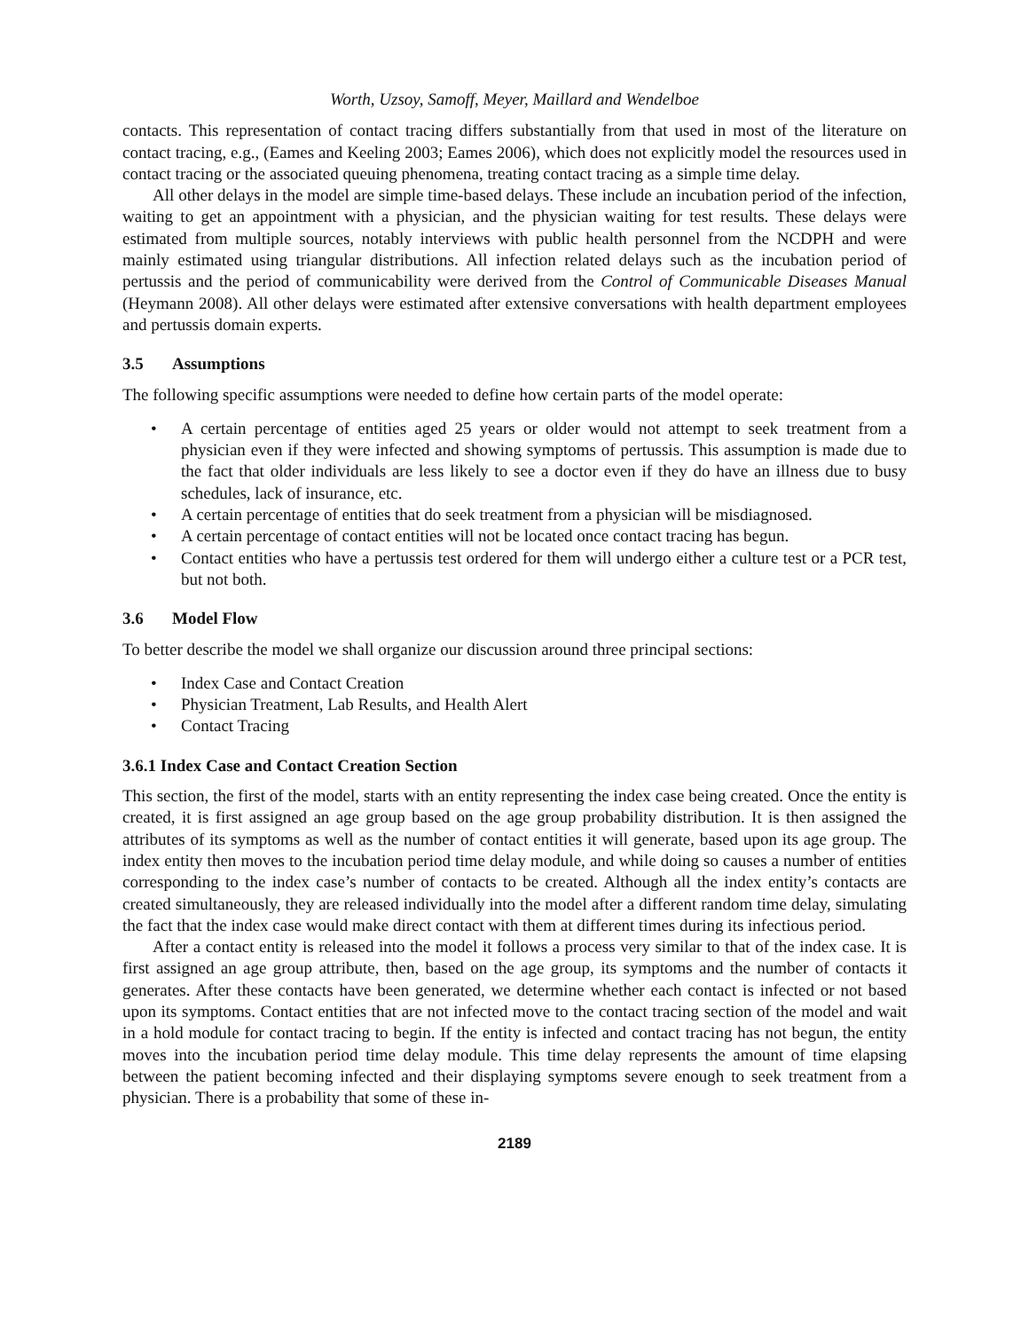Worth, Uzsoy, Samoff, Meyer, Maillard and Wendelboe
contacts. This representation of contact tracing differs substantially from that used in most of the literature on contact tracing, e.g., (Eames and Keeling 2003; Eames 2006), which does not explicitly model the resources used in contact tracing or the associated queuing phenomena, treating contact tracing as a simple time delay.
All other delays in the model are simple time-based delays. These include an incubation period of the infection, waiting to get an appointment with a physician, and the physician waiting for test results. These delays were estimated from multiple sources, notably interviews with public health personnel from the NCDPH and were mainly estimated using triangular distributions. All infection related delays such as the incubation period of pertussis and the period of communicability were derived from the Control of Communicable Diseases Manual (Heymann 2008). All other delays were estimated after extensive conversations with health department employees and pertussis domain experts.
3.5 Assumptions
The following specific assumptions were needed to define how certain parts of the model operate:
• A certain percentage of entities aged 25 years or older would not attempt to seek treatment from a physician even if they were infected and showing symptoms of pertussis. This assumption is made due to the fact that older individuals are less likely to see a doctor even if they do have an illness due to busy schedules, lack of insurance, etc.
• A certain percentage of entities that do seek treatment from a physician will be misdiagnosed.
• A certain percentage of contact entities will not be located once contact tracing has begun.
• Contact entities who have a pertussis test ordered for them will undergo either a culture test or a PCR test, but not both.
3.6 Model Flow
To better describe the model we shall organize our discussion around three principal sections:
• Index Case and Contact Creation
• Physician Treatment, Lab Results, and Health Alert
• Contact Tracing
3.6.1 Index Case and Contact Creation Section
This section, the first of the model, starts with an entity representing the index case being created. Once the entity is created, it is first assigned an age group based on the age group probability distribution. It is then assigned the attributes of its symptoms as well as the number of contact entities it will generate, based upon its age group. The index entity then moves to the incubation period time delay module, and while doing so causes a number of entities corresponding to the index case’s number of contacts to be created. Although all the index entity’s contacts are created simultaneously, they are released individually into the model after a different random time delay, simulating the fact that the index case would make direct contact with them at different times during its infectious period.
After a contact entity is released into the model it follows a process very similar to that of the index case. It is first assigned an age group attribute, then, based on the age group, its symptoms and the number of contacts it generates. After these contacts have been generated, we determine whether each contact is infected or not based upon its symptoms. Contact entities that are not infected move to the contact tracing section of the model and wait in a hold module for contact tracing to begin. If the entity is infected and contact tracing has not begun, the entity moves into the incubation period time delay module. This time delay represents the amount of time elapsing between the patient becoming infected and their displaying symptoms severe enough to seek treatment from a physician. There is a probability that some of these in-
2189